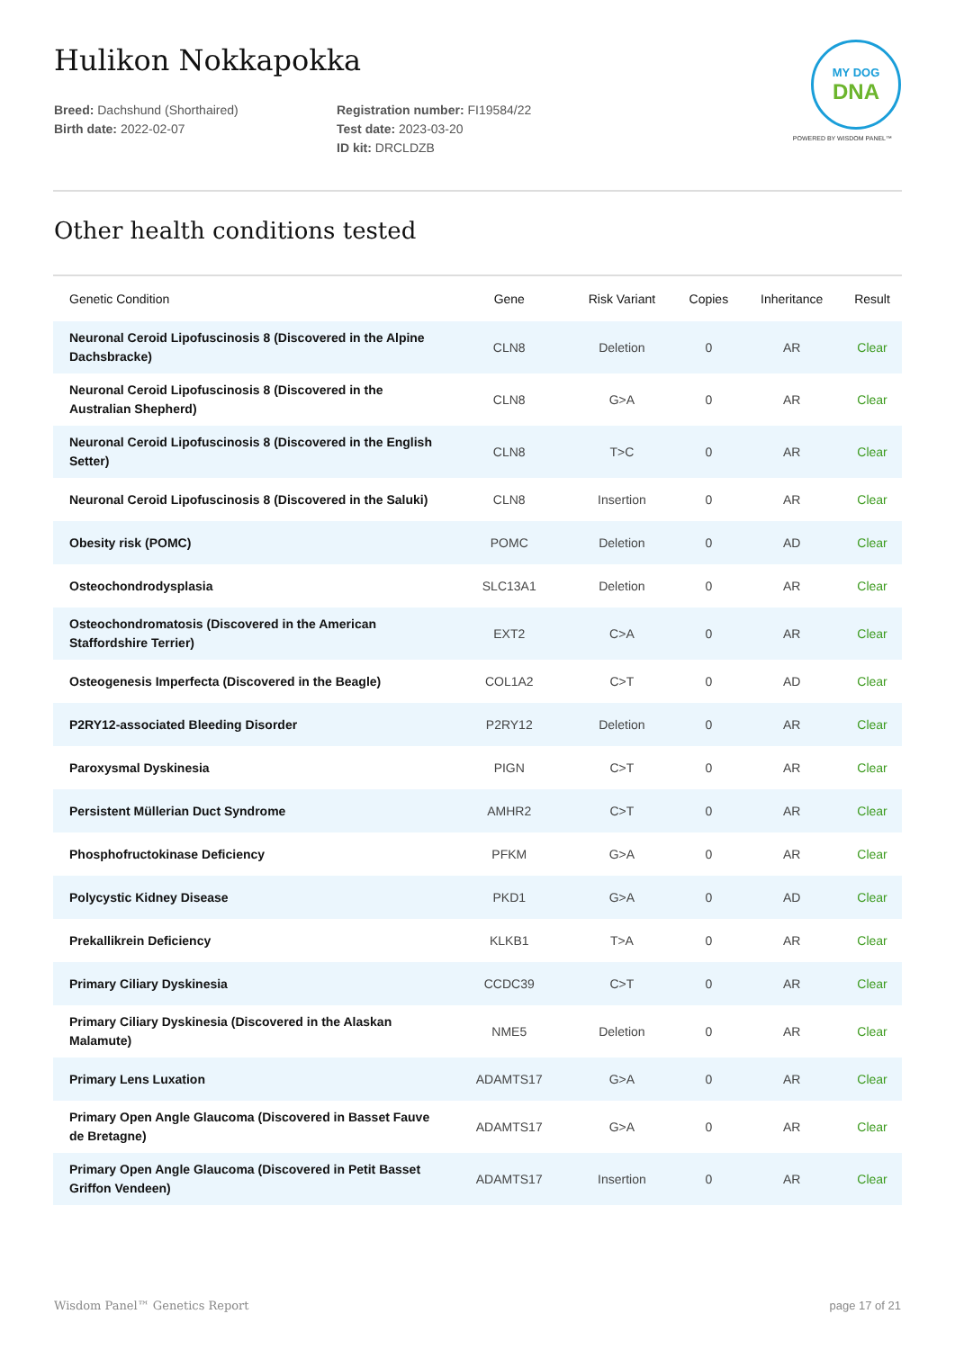MY DOG
DNA
POWERED BY WISDOM PANEL™
Hulikon Nokkapokka
Breed: Dachshund (Shorthaired)
Birth date: 2022-02-07
Registration number: FI19584/22
Test date: 2023-03-20
ID kit: DRCLDZB
Other health conditions tested
| Genetic Condition | Gene | Risk Variant | Copies | Inheritance | Result |
| --- | --- | --- | --- | --- | --- |
| Neuronal Ceroid Lipofuscinosis 8 (Discovered in the Alpine Dachsbracke) | CLN8 | Deletion | 0 | AR | Clear |
| Neuronal Ceroid Lipofuscinosis 8 (Discovered in the Australian Shepherd) | CLN8 | G>A | 0 | AR | Clear |
| Neuronal Ceroid Lipofuscinosis 8 (Discovered in the English Setter) | CLN8 | T>C | 0 | AR | Clear |
| Neuronal Ceroid Lipofuscinosis 8 (Discovered in the Saluki) | CLN8 | Insertion | 0 | AR | Clear |
| Obesity risk (POMC) | POMC | Deletion | 0 | AD | Clear |
| Osteochondrodysplasia | SLC13A1 | Deletion | 0 | AR | Clear |
| Osteochondromatosis (Discovered in the American Staffordshire Terrier) | EXT2 | C>A | 0 | AR | Clear |
| Osteogenesis Imperfecta (Discovered in the Beagle) | COL1A2 | C>T | 0 | AD | Clear |
| P2RY12-associated Bleeding Disorder | P2RY12 | Deletion | 0 | AR | Clear |
| Paroxysmal Dyskinesia | PIGN | C>T | 0 | AR | Clear |
| Persistent Müllerian Duct Syndrome | AMHR2 | C>T | 0 | AR | Clear |
| Phosphofructokinase Deficiency | PFKM | G>A | 0 | AR | Clear |
| Polycystic Kidney Disease | PKD1 | G>A | 0 | AD | Clear |
| Prekallikrein Deficiency | KLKB1 | T>A | 0 | AR | Clear |
| Primary Ciliary Dyskinesia | CCDC39 | C>T | 0 | AR | Clear |
| Primary Ciliary Dyskinesia (Discovered in the Alaskan Malamute) | NME5 | Deletion | 0 | AR | Clear |
| Primary Lens Luxation | ADAMTS17 | G>A | 0 | AR | Clear |
| Primary Open Angle Glaucoma (Discovered in Basset Fauve de Bretagne) | ADAMTS17 | G>A | 0 | AR | Clear |
| Primary Open Angle Glaucoma (Discovered in Petit Basset Griffon Vendeen) | ADAMTS17 | Insertion | 0 | AR | Clear |
Wisdom Panel™ Genetics Report page 17 of 21